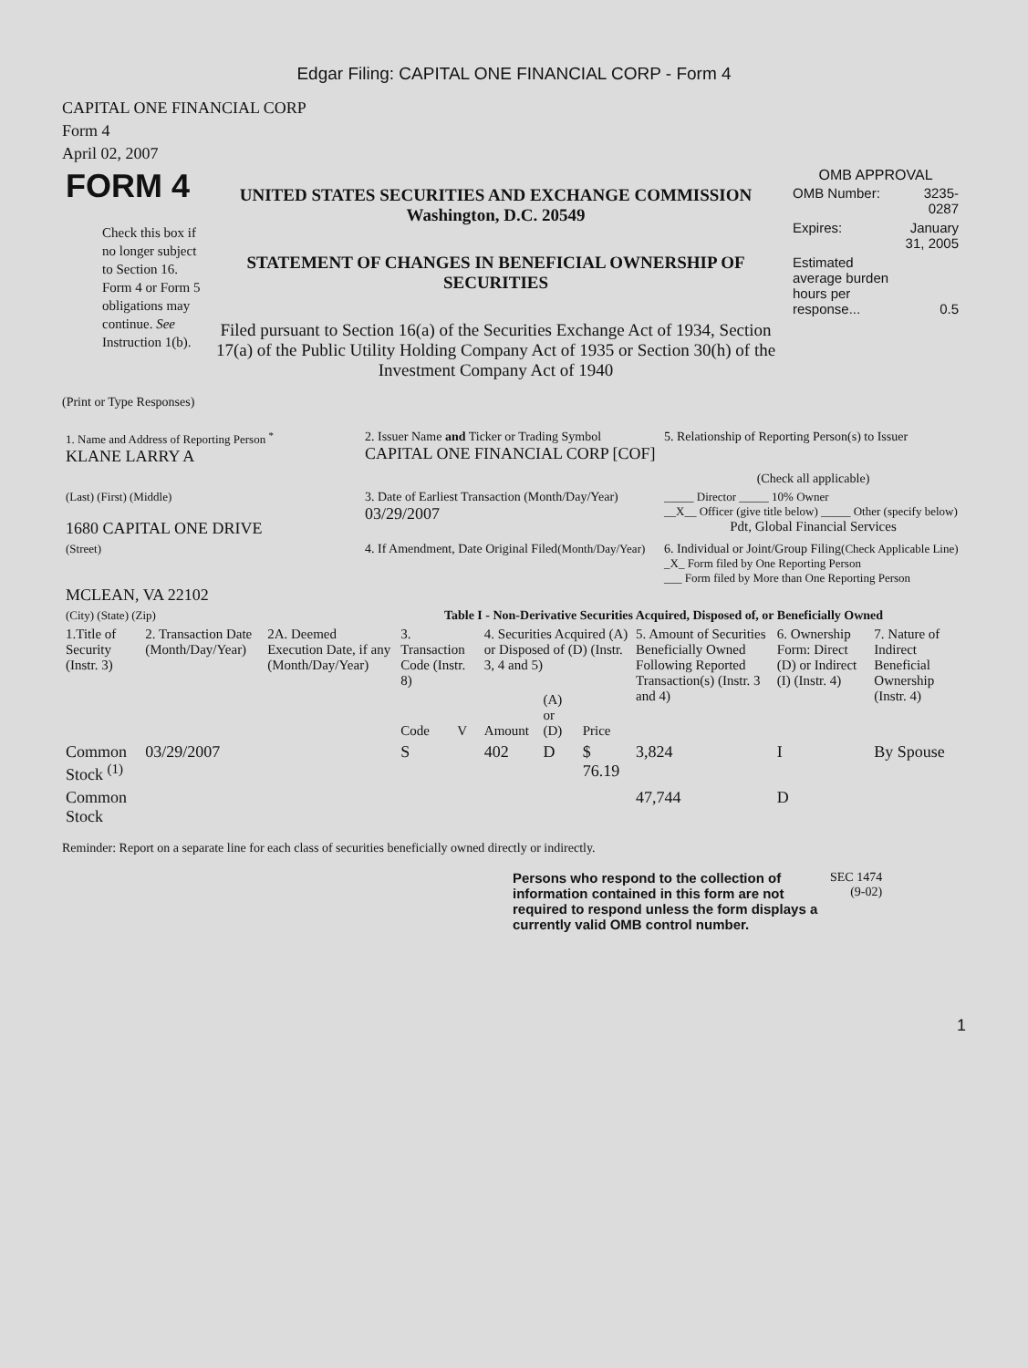Edgar Filing: CAPITAL ONE FINANCIAL CORP - Form 4
CAPITAL ONE FINANCIAL CORP
Form 4
April 02, 2007
| FORM 4 Check this box if no longer subject to Section 16. Form 4 or Form 5 obligations may continue. See Instruction 1(b). | UNITED STATES SECURITIES AND EXCHANGE COMMISSION Washington, D.C. 20549 STATEMENT OF CHANGES IN BENEFICIAL OWNERSHIP OF SECURITIES Filed pursuant to Section 16(a) of the Securities Exchange Act of 1934, Section 17(a) of the Public Utility Holding Company Act of 1935 or Section 30(h) of the Investment Company Act of 1940 | OMB APPROVAL / OMB Number: / 3235-0287 / / Expires: / January 31, 2005 / / Estimated average burden hours per response... / 0.5 / |
(Print or Type Responses)
| 1. Name and Address of Reporting Person <sup>*</sup> KLANE LARRY A | 2. Issuer Name and Ticker or Trading Symbol CAPITAL ONE FINANCIAL CORP [COF] | 5. Relationship of Reporting Person(s) to Issuer (Check all applicable) |
| (Last) (First) (Middle) 1680 CAPITAL ONE DRIVE | 3. Date of Earliest Transaction (Month/Day/Year) 03/29/2007 | _____ Director _____ 10% Owner __X__ Officer (give title below) _____ Other (specify below) Pdt, Global Financial Services |
| (Street) MCLEAN, VA 22102 | 4. If Amendment, Date Original Filed (Month/Day/Year) | 6. Individual or Joint/Group Filing (Check Applicable Line) _X_ Form filed by One Reporting Person ___ Form filed by More than One Reporting Person |
| (City) (State) (Zip) | Table I - Non-Derivative Securities Acquired, Disposed of, or Beneficially Owned | |
| 1.Title of Security (Instr. 3) | 2. Transaction Date (Month/Day/Year) | 2A. Deemed Execution Date, if any (Month/Day/Year) | 3. Transaction Code (Instr. 8) | | 4. Securities Acquired (A) or Disposed of (D) (Instr. 3, 4 and 5) | | | 5. Amount of Securities Beneficially Owned Following Reported Transaction(s) (Instr. 3 and 4) | 6. Ownership Form: Direct (D) or Indirect (I) (Instr. 4) | 7. Nature of Indirect Beneficial Ownership (Instr. 4) |
| --- | --- | --- | --- | --- | --- | --- | --- | --- | --- | --- |
| | | | Code | V | Amount | (A) or (D) | Price | | | |
| Common Stock <sup>(1)</sup> | 03/29/2007 | | S | | 402 | D | $ 76.19 | 3,824 | I | By Spouse |
| Common Stock | | | | | | | | 47,744 | D | |
Reminder: Report on a separate line for each class of securities beneficially owned directly or indirectly.
| Persons who respond to the collection of information contained in this form are not required to respond unless the form displays a currently valid OMB control number. | SEC 1474 (9-02) |
1